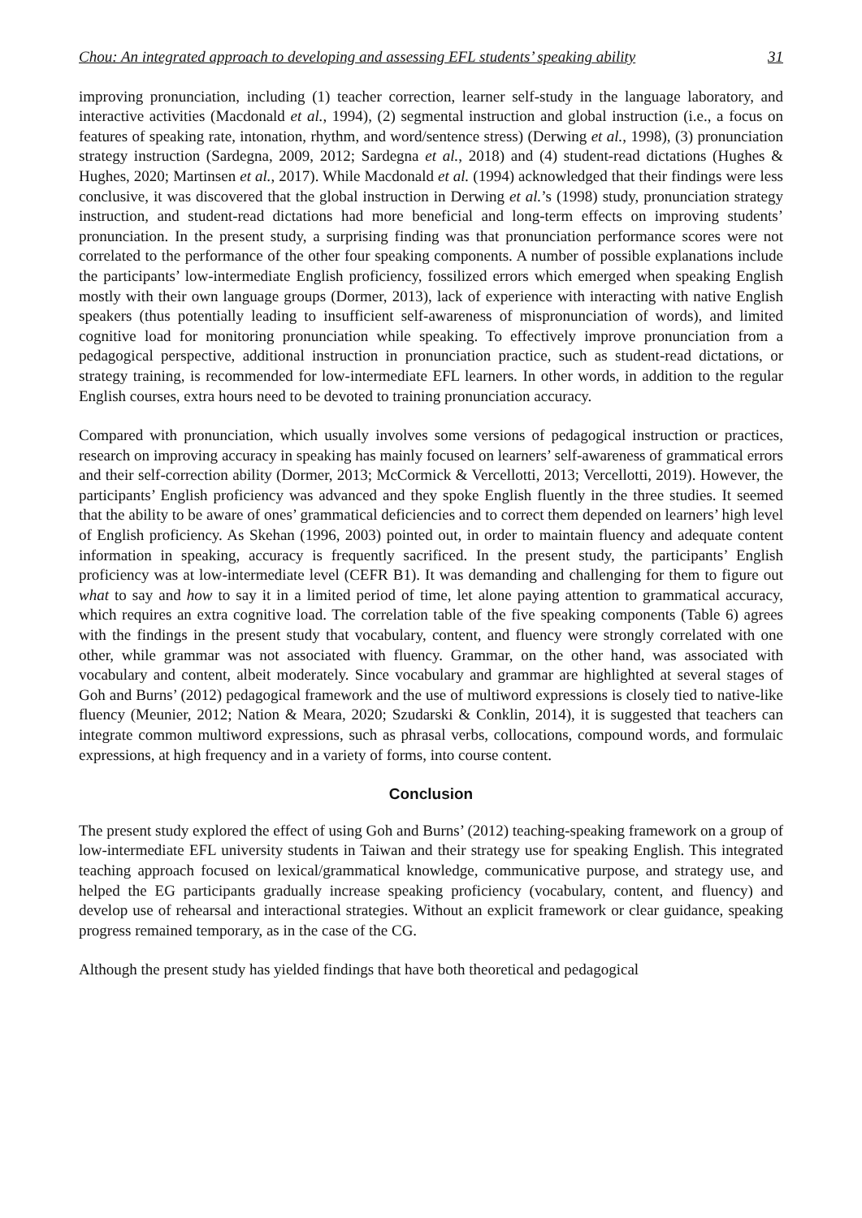Chou: An integrated approach to developing and assessing EFL students’ speaking ability 31
improving pronunciation, including (1) teacher correction, learner self-study in the language laboratory, and interactive activities (Macdonald et al., 1994), (2) segmental instruction and global instruction (i.e., a focus on features of speaking rate, intonation, rhythm, and word/sentence stress) (Derwing et al., 1998), (3) pronunciation strategy instruction (Sardegna, 2009, 2012; Sardegna et al., 2018) and (4) student-read dictations (Hughes & Hughes, 2020; Martinsen et al., 2017). While Macdonald et al. (1994) acknowledged that their findings were less conclusive, it was discovered that the global instruction in Derwing et al.’s (1998) study, pronunciation strategy instruction, and student-read dictations had more beneficial and long-term effects on improving students’ pronunciation. In the present study, a surprising finding was that pronunciation performance scores were not correlated to the performance of the other four speaking components. A number of possible explanations include the participants’ low-intermediate English proficiency, fossilized errors which emerged when speaking English mostly with their own language groups (Dormer, 2013), lack of experience with interacting with native English speakers (thus potentially leading to insufficient self-awareness of mispronunciation of words), and limited cognitive load for monitoring pronunciation while speaking. To effectively improve pronunciation from a pedagogical perspective, additional instruction in pronunciation practice, such as student-read dictations, or strategy training, is recommended for low-intermediate EFL learners. In other words, in addition to the regular English courses, extra hours need to be devoted to training pronunciation accuracy.
Compared with pronunciation, which usually involves some versions of pedagogical instruction or practices, research on improving accuracy in speaking has mainly focused on learners’ self-awareness of grammatical errors and their self-correction ability (Dormer, 2013; McCormick & Vercellotti, 2013; Vercellotti, 2019). However, the participants’ English proficiency was advanced and they spoke English fluently in the three studies. It seemed that the ability to be aware of ones’ grammatical deficiencies and to correct them depended on learners’ high level of English proficiency. As Skehan (1996, 2003) pointed out, in order to maintain fluency and adequate content information in speaking, accuracy is frequently sacrificed. In the present study, the participants’ English proficiency was at low-intermediate level (CEFR B1). It was demanding and challenging for them to figure out what to say and how to say it in a limited period of time, let alone paying attention to grammatical accuracy, which requires an extra cognitive load. The correlation table of the five speaking components (Table 6) agrees with the findings in the present study that vocabulary, content, and fluency were strongly correlated with one other, while grammar was not associated with fluency. Grammar, on the other hand, was associated with vocabulary and content, albeit moderately. Since vocabulary and grammar are highlighted at several stages of Goh and Burns’ (2012) pedagogical framework and the use of multiword expressions is closely tied to native-like fluency (Meunier, 2012; Nation & Meara, 2020; Szudarski & Conklin, 2014), it is suggested that teachers can integrate common multiword expressions, such as phrasal verbs, collocations, compound words, and formulaic expressions, at high frequency and in a variety of forms, into course content.
Conclusion
The present study explored the effect of using Goh and Burns’ (2012) teaching-speaking framework on a group of low-intermediate EFL university students in Taiwan and their strategy use for speaking English. This integrated teaching approach focused on lexical/grammatical knowledge, communicative purpose, and strategy use, and helped the EG participants gradually increase speaking proficiency (vocabulary, content, and fluency) and develop use of rehearsal and interactional strategies. Without an explicit framework or clear guidance, speaking progress remained temporary, as in the case of the CG.
Although the present study has yielded findings that have both theoretical and pedagogical